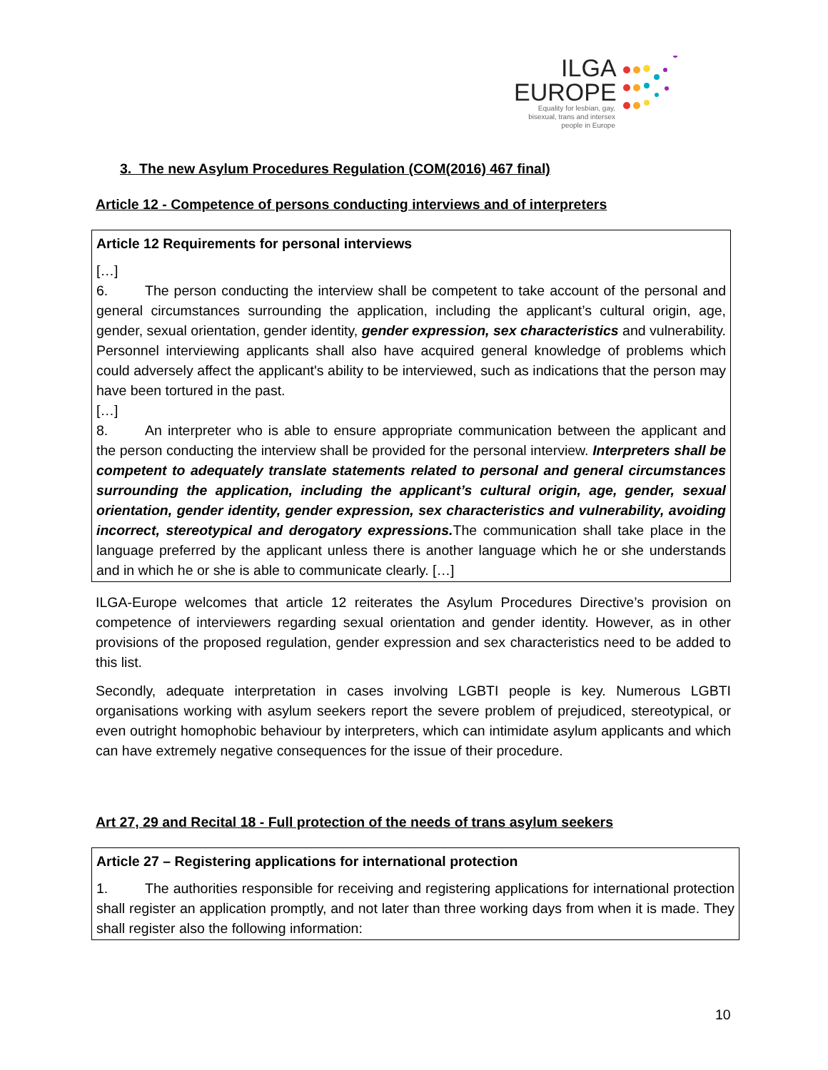ILGA
EUROPE
Equality for lesbian, gay, bisexual, trans and intersex people in Europe
3. The new Asylum Procedures Regulation (COM(2016) 467 final)
Article 12 - Competence of persons conducting interviews and of interpreters
Article 12 Requirements for personal interviews
[…]
6. The person conducting the interview shall be competent to take account of the personal and general circumstances surrounding the application, including the applicant’s cultural origin, age, gender, sexual orientation, gender identity, gender expression, sex characteristics and vulnerability. Personnel interviewing applicants shall also have acquired general knowledge of problems which could adversely affect the applicant's ability to be interviewed, such as indications that the person may have been tortured in the past.
[…]
8. An interpreter who is able to ensure appropriate communication between the applicant and the person conducting the interview shall be provided for the personal interview. Interpreters shall be competent to adequately translate statements related to personal and general circumstances surrounding the application, including the applicant’s cultural origin, age, gender, sexual orientation, gender identity, gender expression, sex characteristics and vulnerability, avoiding incorrect, stereotypical and derogatory expressions. The communication shall take place in the language preferred by the applicant unless there is another language which he or she understands and in which he or she is able to communicate clearly. […]
ILGA-Europe welcomes that article 12 reiterates the Asylum Procedures Directive’s provision on competence of interviewers regarding sexual orientation and gender identity. However, as in other provisions of the proposed regulation, gender expression and sex characteristics need to be added to this list.
Secondly, adequate interpretation in cases involving LGBTI people is key. Numerous LGBTI organisations working with asylum seekers report the severe problem of prejudiced, stereotypical, or even outright homophobic behaviour by interpreters, which can intimidate asylum applicants and which can have extremely negative consequences for the issue of their procedure.
Art 27, 29 and Recital 18 - Full protection of the needs of trans asylum seekers
Article 27 – Registering applications for international protection
1. The authorities responsible for receiving and registering applications for international protection shall register an application promptly, and not later than three working days from when it is made. They shall register also the following information:
10